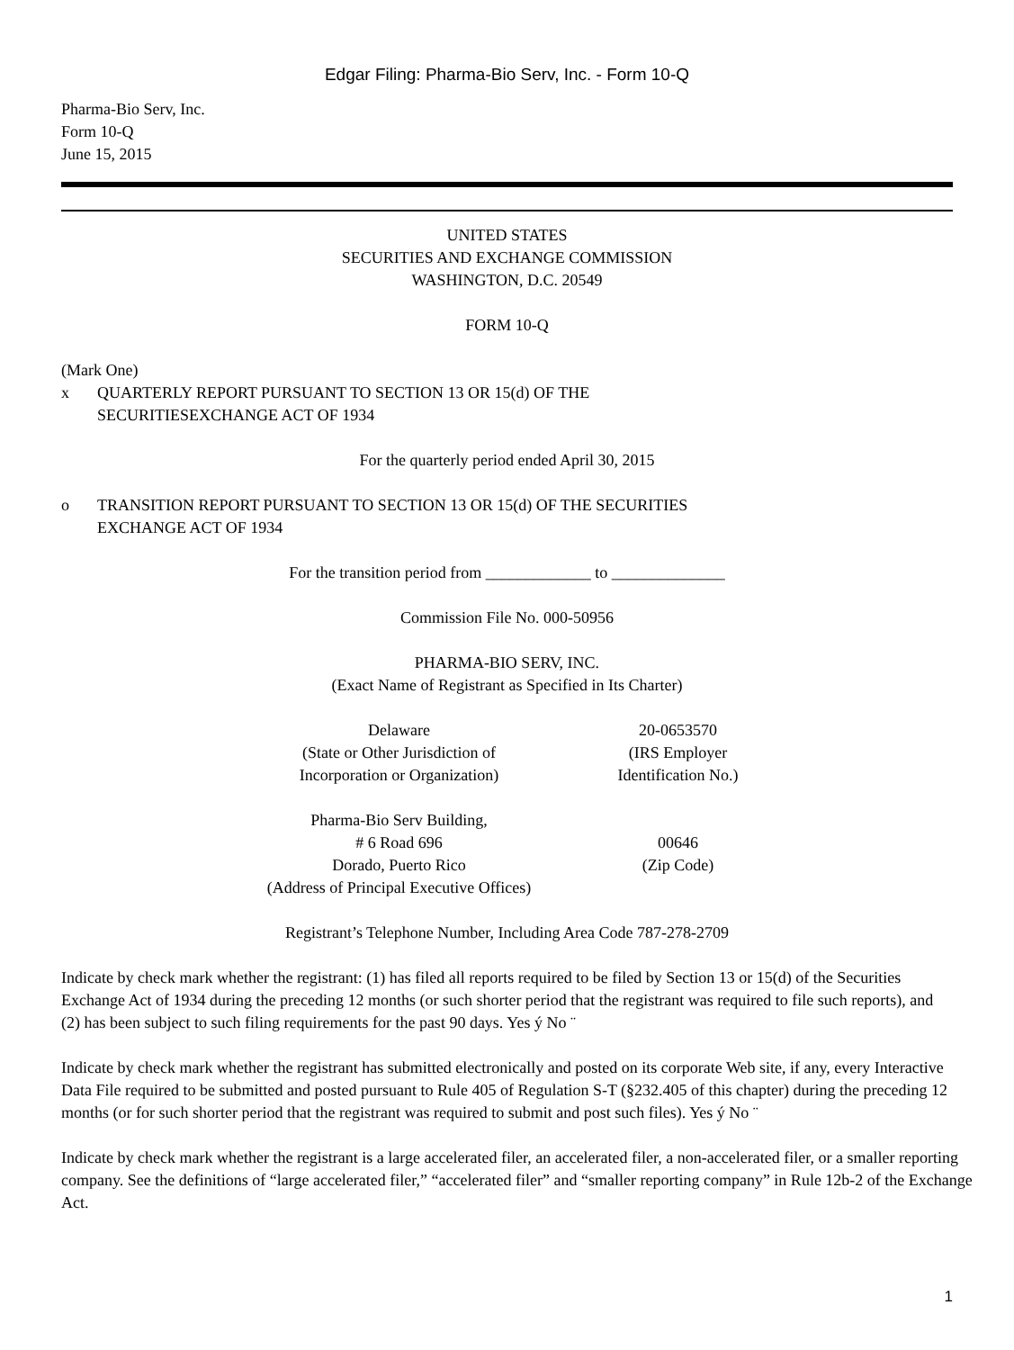Edgar Filing: Pharma-Bio Serv, Inc. - Form 10-Q
Pharma-Bio Serv, Inc.
Form 10-Q
June 15, 2015
UNITED STATES
SECURITIES AND EXCHANGE COMMISSION
WASHINGTON, D.C. 20549
FORM 10-Q
(Mark One)
x QUARTERLY REPORT PURSUANT TO SECTION 13 OR 15(d) OF THE
SECURITIESEXCHANGE ACT OF 1934
For the quarterly period ended April 30, 2015
o TRANSITION REPORT PURSUANT TO SECTION 13 OR 15(d) OF THE SECURITIES
EXCHANGE ACT OF 1934
For the transition period from _____________ to ______________
Commission File No. 000-50956
PHARMA-BIO SERV, INC.
(Exact Name of Registrant as Specified in Its Charter)
Delaware
(State or Other Jurisdiction of
Incorporation or Organization)
20-0653570
(IRS Employer
Identification No.)
Pharma-Bio Serv Building,
# 6 Road 696
Dorado, Puerto Rico
(Address of Principal Executive Offices)
00646
(Zip Code)
Registrant’s Telephone Number, Including Area Code 787-278-2709
Indicate by check mark whether the registrant: (1) has filed all reports required to be filed by Section 13 or 15(d) of the Securities Exchange Act of 1934 during the preceding 12 months (or such shorter period that the registrant was required to file such reports), and (2) has been subject to such filing requirements for the past 90 days. Yes ý No ¨
Indicate by check mark whether the registrant has submitted electronically and posted on its corporate Web site, if any, every Interactive Data File required to be submitted and posted pursuant to Rule 405 of Regulation S-T (§232.405 of this chapter) during the preceding 12 months (or for such shorter period that the registrant was required to submit and post such files). Yes ý No ¨
Indicate by check mark whether the registrant is a large accelerated filer, an accelerated filer, a non-accelerated filer, or a smaller reporting company. See the definitions of “large accelerated filer,” “accelerated filer” and “smaller reporting company” in Rule 12b-2 of the Exchange Act.
1